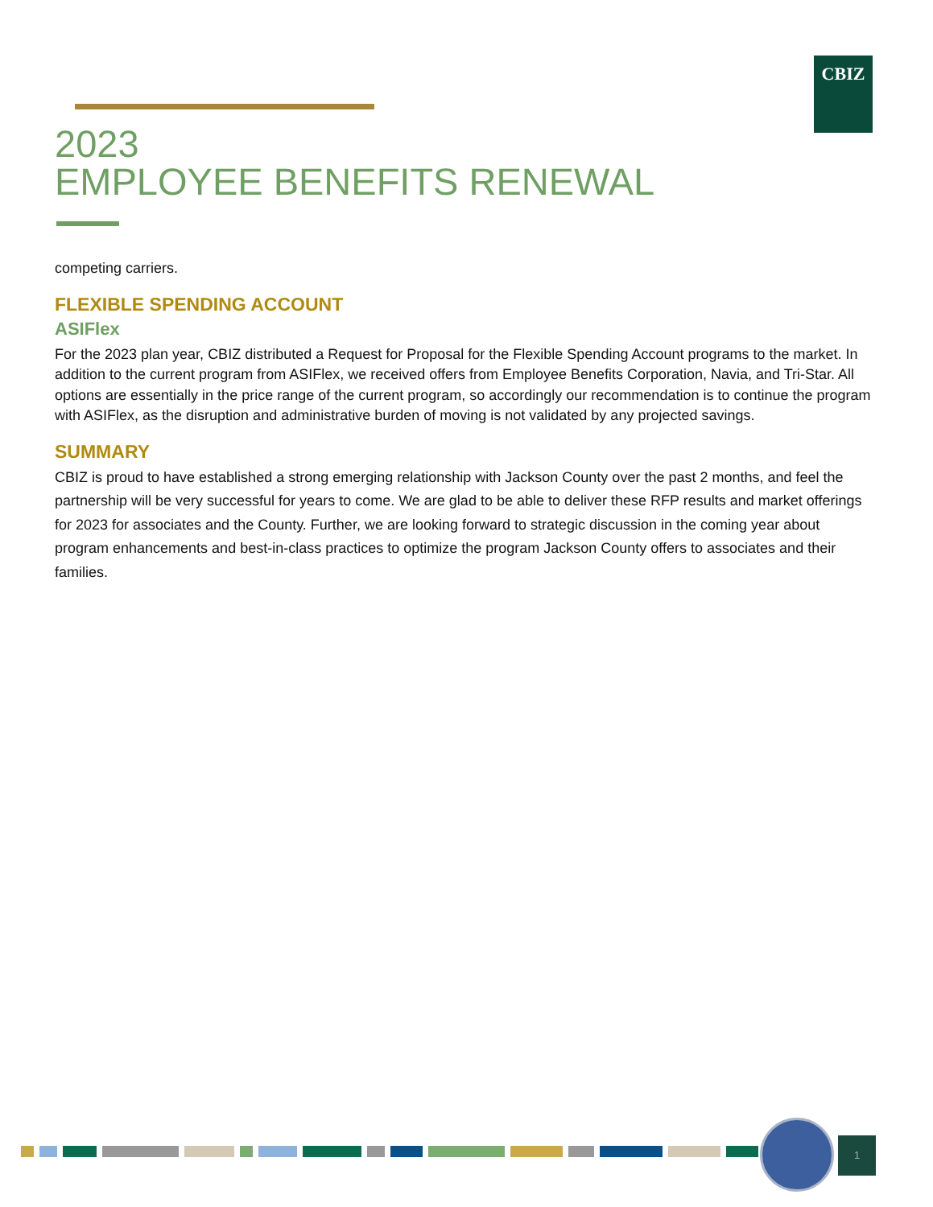CBIZ
2023
EMPLOYEE BENEFITS RENEWAL
competing carriers.
FLEXIBLE SPENDING ACCOUNT
ASIFlex
For the 2023 plan year, CBIZ distributed a Request for Proposal for the Flexible Spending Account programs to the market. In addition to the current program from ASIFlex, we received offers from Employee Benefits Corporation, Navia, and Tri-Star. All options are essentially in the price range of the current program, so accordingly our recommendation is to continue the program with ASIFlex, as the disruption and administrative burden of moving is not validated by any projected savings.
SUMMARY
CBIZ is proud to have established a strong emerging relationship with Jackson County over the past 2 months, and feel the partnership will be very successful for years to come. We are glad to be able to deliver these RFP results and market offerings for 2023 for associates and the County. Further, we are looking forward to strategic discussion in the coming year about program enhancements and best-in-class practices to optimize the program Jackson County offers to associates and their families.
1